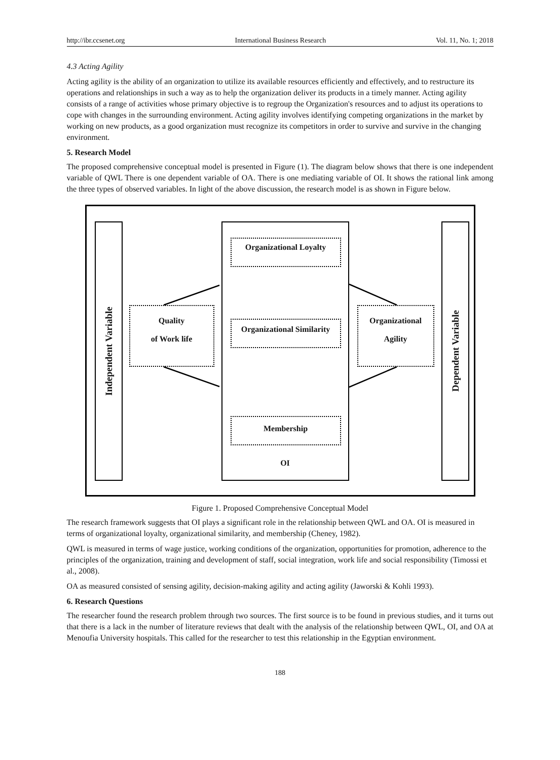http://ibr.ccsenet.org International Business Research Vol. 11, No. 1; 2018
4.3 Acting Agility
Acting agility is the ability of an organization to utilize its available resources efficiently and effectively, and to restructure its operations and relationships in such a way as to help the organization deliver its products in a timely manner. Acting agility consists of a range of activities whose primary objective is to regroup the Organization's resources and to adjust its operations to cope with changes in the surrounding environment. Acting agility involves identifying competing organizations in the market by working on new products, as a good organization must recognize its competitors in order to survive and survive in the changing environment.
5. Research Model
The proposed comprehensive conceptual model is presented in Figure (1). The diagram below shows that there is one independent variable of QWL There is one dependent variable of OA. There is one mediating variable of OI. It shows the rational link among the three types of observed variables. In light of the above discussion, the research model is as shown in Figure below.
Independent Variable
Quality
of Work life
Organizational Loyalty
Organizational Similarity
Membership
OI
Organizational
Agility
Dependent Variable
Figure 1. Proposed Comprehensive Conceptual Model
The research framework suggests that OI plays a significant role in the relationship between QWL and OA. OI is measured in terms of organizational loyalty, organizational similarity, and membership (Cheney, 1982).
QWL is measured in terms of wage justice, working conditions of the organization, opportunities for promotion, adherence to the principles of the organization, training and development of staff, social integration, work life and social responsibility (Timossi et al., 2008).
OA as measured consisted of sensing agility, decision-making agility and acting agility (Jaworski & Kohli 1993).
6. Research Questions
The researcher found the research problem through two sources. The first source is to be found in previous studies, and it turns out that there is a lack in the number of literature reviews that dealt with the analysis of the relationship between QWL, OI, and OA at Menoufia University hospitals. This called for the researcher to test this relationship in the Egyptian environment.
188